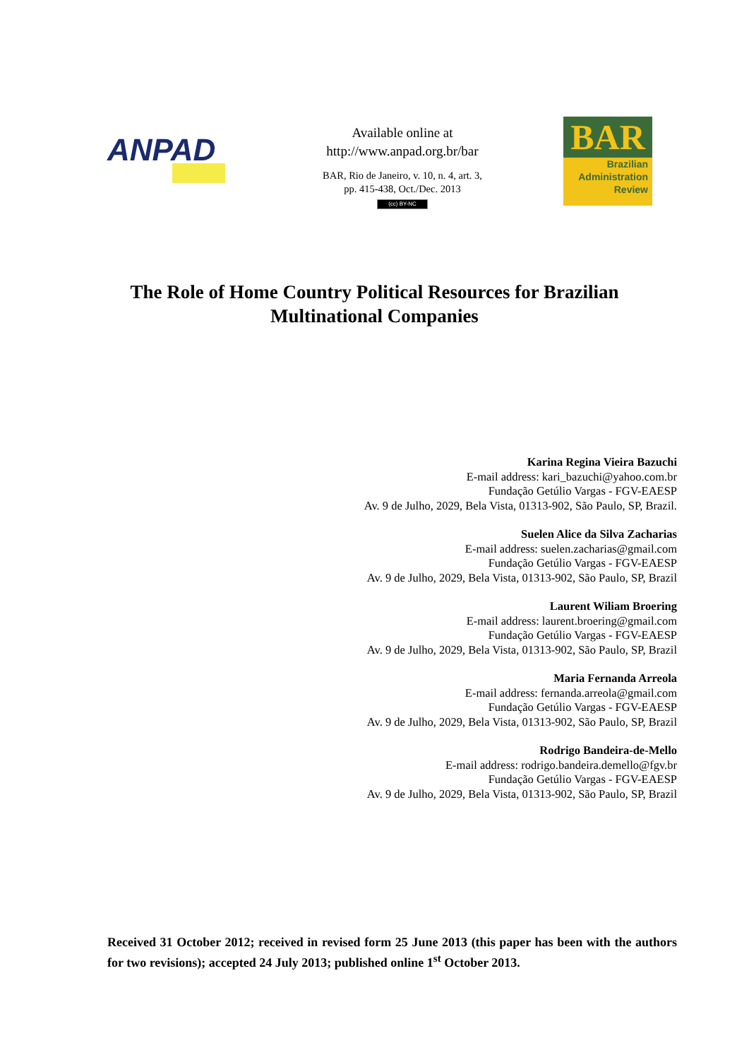ANPAD
Available online at
http://www.anpad.org.br/bar
BAR, Rio de Janeiro, v. 10, n. 4, art. 3,
pp. 415-438, Oct./Dec. 2013
(cc) BY-NC
BAR
Brazilian
Administration
Review
The Role of Home Country Political Resources for Brazilian
Multinational Companies
Karina Regina Vieira Bazuchi
E-mail address: kari_bazuchi@yahoo.com.br
Fundação Getúlio Vargas - FGV-EAESP
Av. 9 de Julho, 2029, Bela Vista, 01313-902, São Paulo, SP, Brazil.
Suelen Alice da Silva Zacharias
E-mail address: suelen.zacharias@gmail.com
Fundação Getúlio Vargas - FGV-EAESP
Av. 9 de Julho, 2029, Bela Vista, 01313-902, São Paulo, SP, Brazil
Laurent Wiliam Broering
E-mail address: laurent.broering@gmail.com
Fundação Getúlio Vargas - FGV-EAESP
Av. 9 de Julho, 2029, Bela Vista, 01313-902, São Paulo, SP, Brazil
Maria Fernanda Arreola
E-mail address: fernanda.arreola@gmail.com
Fundação Getúlio Vargas - FGV-EAESP
Av. 9 de Julho, 2029, Bela Vista, 01313-902, São Paulo, SP, Brazil
Rodrigo Bandeira-de-Mello
E-mail address: rodrigo.bandeira.demello@fgv.br
Fundação Getúlio Vargas - FGV-EAESP
Av. 9 de Julho, 2029, Bela Vista, 01313-902, São Paulo, SP, Brazil
Received 31 October 2012; received in revised form 25 June 2013 (this paper has been with the authors for two revisions); accepted 24 July 2013; published online 1<sup>st</sup> October 2013.